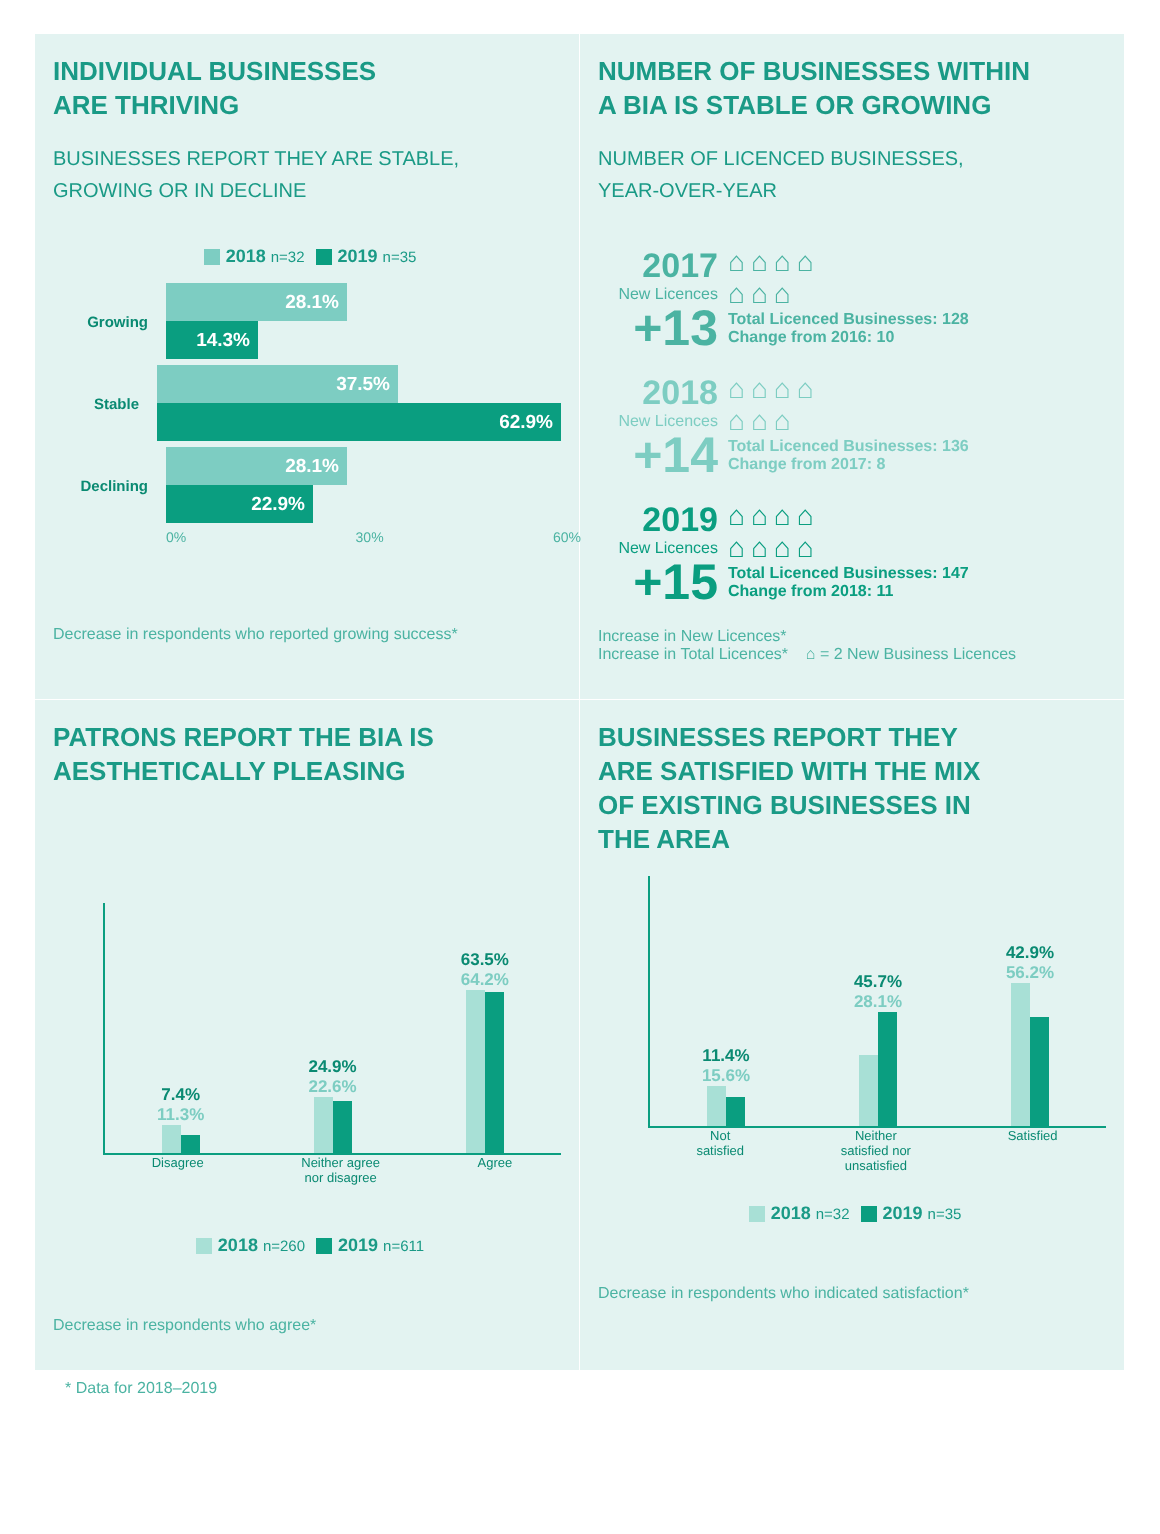INDIVIDUAL BUSINESSES
ARE THRIVING
BUSINESSES REPORT THEY ARE STABLE,
GROWING OR IN DECLINE
2018 n=32 2019 n=35
Growing
28.1%
14.3%
Stable
37.5%
62.9%
Declining
28.1%
22.9%
0% 30% 60%
Decrease in respondents who reported growing success*
NUMBER OF BUSINESSES WITHIN
A BIA IS STABLE OR GROWING
NUMBER OF LICENCED BUSINESSES,
YEAR-OVER-YEAR
2017
New Licences
+13
⌂⌂⌂⌂
⌂⌂⌂
Total Licenced Businesses: 128
Change from 2016: 10
2018
New Licences
+14
⌂⌂⌂⌂
⌂⌂⌂
Total Licenced Businesses: 136
Change from 2017: 8
2019
New Licences
+15
⌂⌂⌂⌂
⌂⌂⌂⌂
Total Licenced Businesses: 147
Change from 2018: 11
Increase in New Licences*
Increase in Total Licences* ⌂ = 2 New Business Licences
PATRONS REPORT THE BIA IS
AESTHETICALLY PLEASING
7.4%
11.3%
24.9%
22.6%
63.5%
64.2%
Disagree Neither agree
nor disagree Agree
2018 n=260 2019 n=611
Decrease in respondents who agree*
BUSINESSES REPORT THEY
ARE SATISFIED WITH THE MIX
OF EXISTING BUSINESSES IN
THE AREA
11.4%
15.6%
45.7%
28.1%
42.9%
56.2%
Not
satisfied Neither
satisfied nor
unsatisfied Satisfied
2018 n=32 2019 n=35
Decrease in respondents who indicated satisfaction*
* Data for 2018–2019